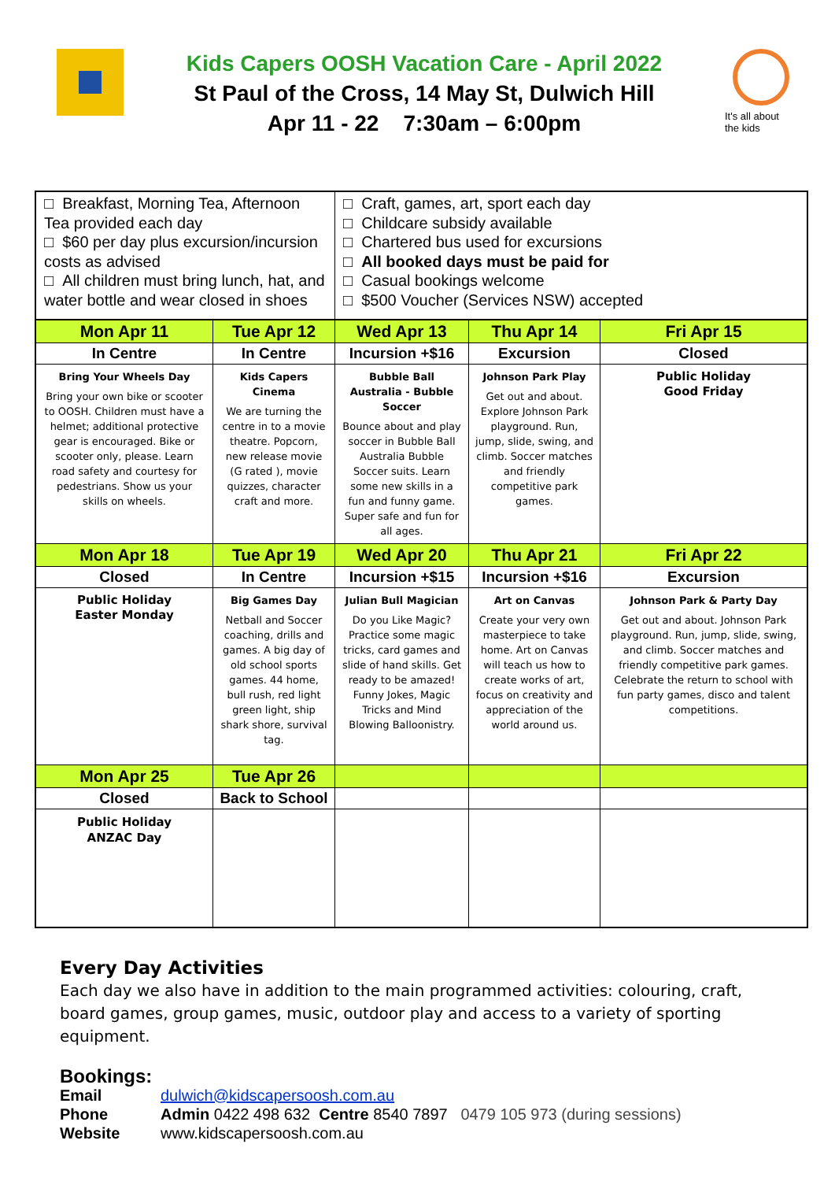Kids Capers OOSH Vacation Care - April 2022
St Paul of the Cross, 14 May St, Dulwich Hill
Apr 11 - 22 7:30am – 6:00pm
It's all about
the kids
| □ Breakfast, Morning Tea, Afternoon Tea provided each day □ $60 per day plus excursion/incursion costs as advised □ All children must bring lunch, hat, and water bottle and wear closed in shoes | | □ Craft, games, art, sport each day □ Childcare subsidy available □ Chartered bus used for excursions □ All booked days must be paid for □ Casual bookings welcome □ $500 Voucher (Services NSW) accepted | | |
| Mon Apr 11 | Tue Apr 12 | Wed Apr 13 | Thu Apr 14 | Fri Apr 15 |
| In Centre | In Centre | Incursion +$16 | Excursion | Closed |
| Bring Your Wheels Day Bring your own bike or scooter to OOSH. Children must have a helmet; additional protective gear is encouraged. Bike or scooter only, please. Learn road safety and courtesy for pedestrians. Show us your skills on wheels. | Kids Capers Cinema We are turning the centre in to a movie theatre. Popcorn, new release movie (G rated ), movie quizzes, character craft and more. | Bubble Ball Australia - Bubble Soccer Bounce about and play soccer in Bubble Ball Australia Bubble Soccer suits. Learn some new skills in a fun and funny game. Super safe and fun for all ages. | Johnson Park Play Get out and about. Explore Johnson Park playground. Run, jump, slide, swing, and climb. Soccer matches and friendly competitive park games. | Public Holiday Good Friday |
| Mon Apr 18 | Tue Apr 19 | Wed Apr 20 | Thu Apr 21 | Fri Apr 22 |
| Closed | In Centre | Incursion +$15 | Incursion +$16 | Excursion |
| Public Holiday Easter Monday | Big Games Day Netball and Soccer coaching, drills and games. A big day of old school sports games. 44 home, bull rush, red light green light, ship shark shore, survival tag. | Julian Bull Magician Do you Like Magic? Practice some magic tricks, card games and slide of hand skills. Get ready to be amazed! Funny Jokes, Magic Tricks and Mind Blowing Balloonistry. | Art on Canvas Create your very own masterpiece to take home. Art on Canvas will teach us how to create works of art, focus on creativity and appreciation of the world around us. | Johnson Park & Party Day Get out and about. Johnson Park playground. Run, jump, slide, swing, and climb. Soccer matches and friendly competitive park games. Celebrate the return to school with fun party games, disco and talent competitions. |
| Mon Apr 25 | Tue Apr 26 | | | |
| Closed | Back to School | | | |
| Public Holiday ANZAC Day | | | | |
Every Day Activities
Each day we also have in addition to the main programmed activities: colouring, craft, board games, group games, music, outdoor play and access to a variety of sporting equipment.
Bookings:
| Email | dulwich@kidscapersoosh.com.au |
| Phone | Admin 0422 498 632 Centre 8540 7897 0479 105 973 (during sessions) |
| Website | www.kidscapersoosh.com.au |